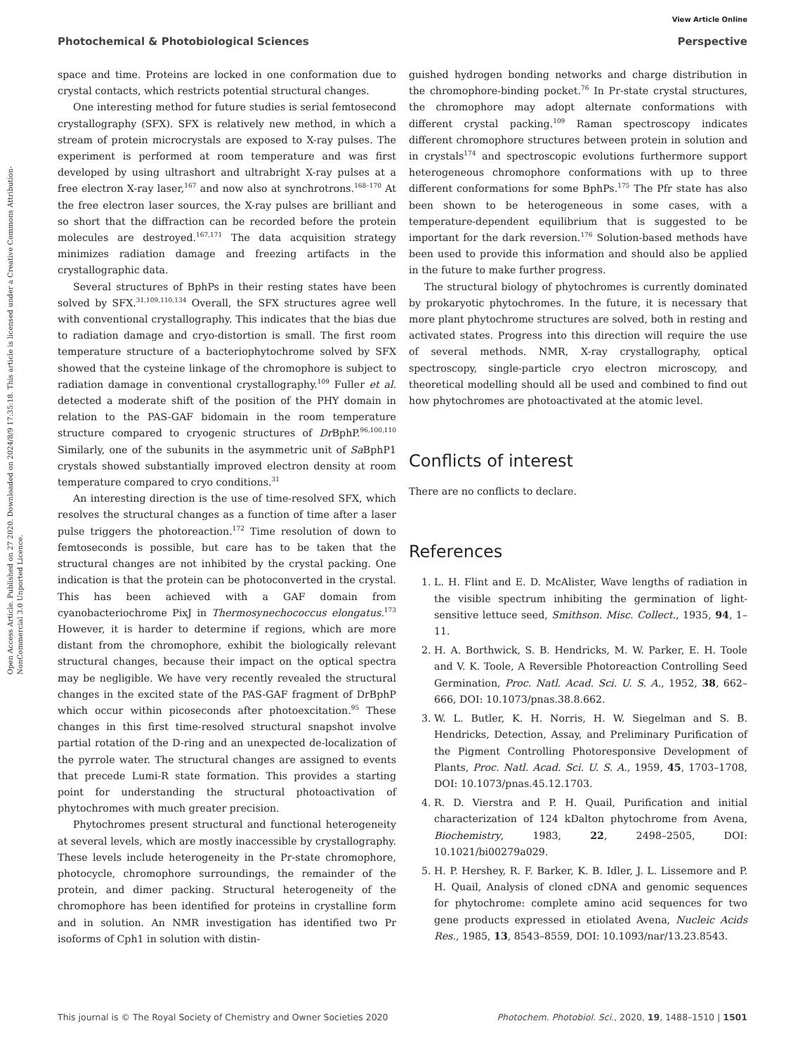Open Access Article. Published on 27 2020. Downloaded on 2024/8/9 17:35:18. This article is licensed under a Creative Commons Attribution-NonCommercial 3.0 Unported Licence.
View Article Online
Photochemical & Photobiological Sciences Perspective
space and time. Proteins are locked in one conformation due to crystal contacts, which restricts potential structural changes.
One interesting method for future studies is serial femtosecond crystallography (SFX). SFX is relatively new method, in which a stream of protein microcrystals are exposed to X-ray pulses. The experiment is performed at room temperature and was first developed by using ultrashort and ultrabright X-ray pulses at a free electron X-ray laser,<sup>167</sup> and now also at synchrotrons.<sup>168–170</sup> At the free electron laser sources, the X-ray pulses are brilliant and so short that the diffraction can be recorded before the protein molecules are destroyed.<sup>167,171</sup> The data acquisition strategy minimizes radiation damage and freezing artifacts in the crystallographic data.
Several structures of BphPs in their resting states have been solved by SFX.<sup>31,109,110,134</sup> Overall, the SFX structures agree well with conventional crystallography. This indicates that the bias due to radiation damage and cryo-distortion is small. The first room temperature structure of a bacteriophytochrome solved by SFX showed that the cysteine linkage of the chromophore is subject to radiation damage in conventional crystallography.<sup>109</sup> Fuller et al. detected a moderate shift of the position of the PHY domain in relation to the PAS-GAF bidomain in the room temperature structure compared to cryogenic structures of Dr BphP.<sup>96,100,110</sup> Similarly, one of the subunits in the asymmetric unit of Sa BphP1 crystals showed substantially improved electron density at room temperature compared to cryo conditions.<sup>31</sup>
An interesting direction is the use of time-resolved SFX, which resolves the structural changes as a function of time after a laser pulse triggers the photoreaction.<sup>172</sup> Time resolution of down to femtoseconds is possible, but care has to be taken that the structural changes are not inhibited by the crystal packing. One indication is that the protein can be photoconverted in the crystal. This has been achieved with a GAF domain from cyanobacteriochrome PixJ in Thermosynechococcus elongatus.<sup>173</sup> However, it is harder to determine if regions, which are more distant from the chromophore, exhibit the biologically relevant structural changes, because their impact on the optical spectra may be negligible. We have very recently revealed the structural changes in the excited state of the PAS-GAF fragment of DrBphP which occur within picoseconds after photoexcitation.<sup>95</sup> These changes in this first time-resolved structural snapshot involve partial rotation of the D-ring and an unexpected de-localization of the pyrrole water. The structural changes are assigned to events that precede Lumi-R state formation. This provides a starting point for understanding the structural photoactivation of phytochromes with much greater precision.
Phytochromes present structural and functional heterogeneity at several levels, which are mostly inaccessible by crystallography. These levels include heterogeneity in the Pr-state chromophore, photocycle, chromophore surroundings, the remainder of the protein, and dimer packing. Structural heterogeneity of the chromophore has been identified for proteins in crystalline form and in solution. An NMR investigation has identified two Pr isoforms of Cph1 in solution with distin-
guished hydrogen bonding networks and charge distribution in the chromophore-binding pocket.<sup>76</sup> In Pr-state crystal structures, the chromophore may adopt alternate conformations with different crystal packing.<sup>109</sup> Raman spectroscopy indicates different chromophore structures between protein in solution and in crystals<sup>174</sup> and spectroscopic evolutions furthermore support heterogeneous chromophore conformations with up to three different conformations for some BphPs.<sup>175</sup> The Pfr state has also been shown to be heterogeneous in some cases, with a temperature-dependent equilibrium that is suggested to be important for the dark reversion.<sup>176</sup> Solution-based methods have been used to provide this information and should also be applied in the future to make further progress.
The structural biology of phytochromes is currently dominated by prokaryotic phytochromes. In the future, it is necessary that more plant phytochrome structures are solved, both in resting and activated states. Progress into this direction will require the use of several methods. NMR, X-ray crystallography, optical spectroscopy, single-particle cryo electron microscopy, and theoretical modelling should all be used and combined to find out how phytochromes are photoactivated at the atomic level.
Conflicts of interest
There are no conflicts to declare.
References
1. L. H. Flint and E. D. McAlister, Wave lengths of radiation in the visible spectrum inhibiting the germination of light-sensitive lettuce seed, Smithson. Misc. Collect., 1935, 94, 1–11.
2. H. A. Borthwick, S. B. Hendricks, M. W. Parker, E. H. Toole and V. K. Toole, A Reversible Photoreaction Controlling Seed Germination, Proc. Natl. Acad. Sci. U. S. A., 1952, 38, 662–666, DOI: 10.1073/pnas.38.8.662.
3. W. L. Butler, K. H. Norris, H. W. Siegelman and S. B. Hendricks, Detection, Assay, and Preliminary Purification of the Pigment Controlling Photoresponsive Development of Plants, Proc. Natl. Acad. Sci. U. S. A., 1959, 45, 1703–1708, DOI: 10.1073/pnas.45.12.1703.
4. R. D. Vierstra and P. H. Quail, Purification and initial characterization of 124 kDalton phytochrome from Avena, Biochemistry, 1983, 22, 2498–2505, DOI: 10.1021/bi00279a029.
5. H. P. Hershey, R. F. Barker, K. B. Idler, J. L. Lissemore and P. H. Quail, Analysis of cloned cDNA and genomic sequences for phytochrome: complete amino acid sequences for two gene products expressed in etiolated Avena, Nucleic Acids Res., 1985, 13, 8543–8559, DOI: 10.1093/nar/13.23.8543.
This journal is © The Royal Society of Chemistry and Owner Societies 2020 Photochem. Photobiol. Sci., 2020, 19, 1488–1510 | 1501